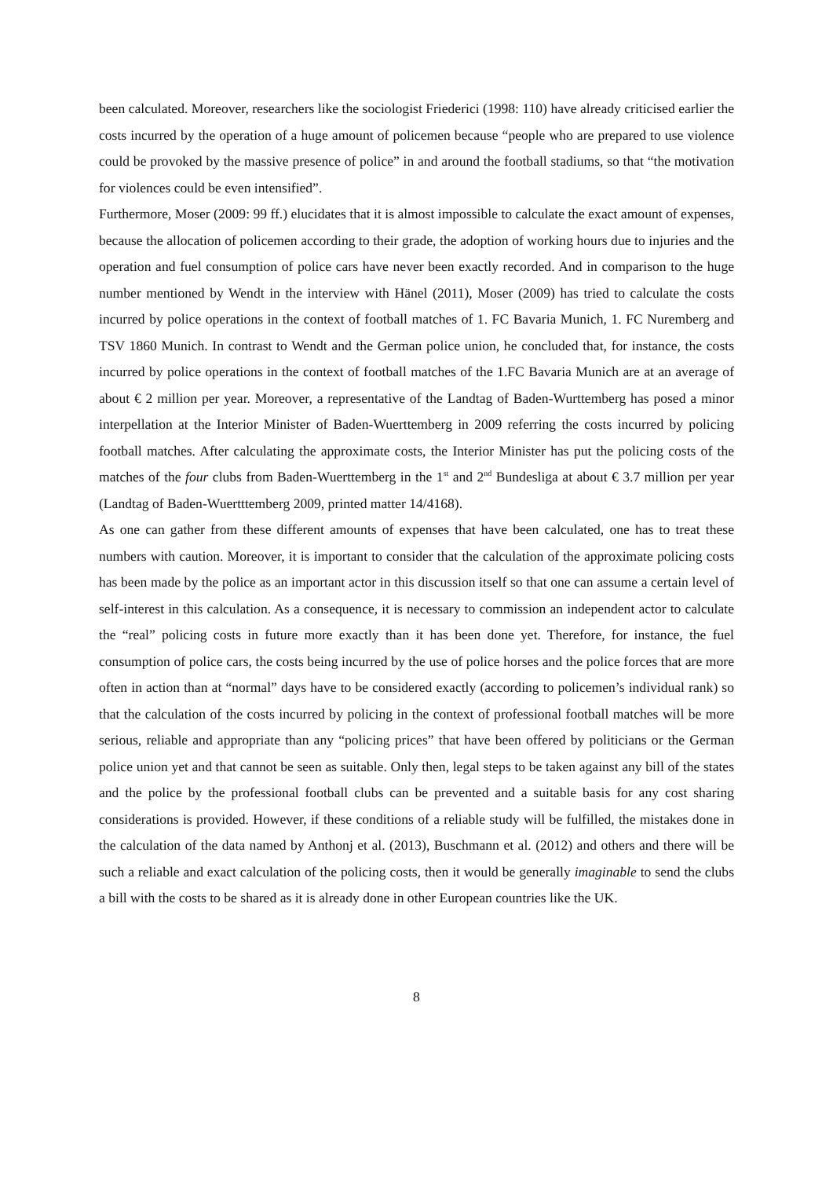been calculated. Moreover, researchers like the sociologist Friederici (1998: 110) have already criticised earlier the costs incurred by the operation of a huge amount of policemen because “people who are prepared to use violence could be provoked by the massive presence of police” in and around the football stadiums, so that “the motivation for violences could be even intensified”.
Furthermore, Moser (2009: 99 ff.) elucidates that it is almost impossible to calculate the exact amount of expenses, because the allocation of policemen according to their grade, the adoption of working hours due to injuries and the operation and fuel consumption of police cars have never been exactly recorded. And in comparison to the huge number mentioned by Wendt in the interview with Hänel (2011), Moser (2009) has tried to calculate the costs incurred by police operations in the context of football matches of 1. FC Bavaria Munich, 1. FC Nuremberg and TSV 1860 Munich. In contrast to Wendt and the German police union, he concluded that, for instance, the costs incurred by police operations in the context of football matches of the 1.FC Bavaria Munich are at an average of about € 2 million per year. Moreover, a representative of the Landtag of Baden-Wurttemberg has posed a minor interpellation at the Interior Minister of Baden-Wuerttemberg in 2009 referring the costs incurred by policing football matches. After calculating the approximate costs, the Interior Minister has put the policing costs of the matches of the four clubs from Baden-Wuerttemberg in the 1<sup>st</sup> and 2<sup>nd</sup> Bundesliga at about € 3.7 million per year (Landtag of Baden-Wuertttemberg 2009, printed matter 14/4168).
As one can gather from these different amounts of expenses that have been calculated, one has to treat these numbers with caution. Moreover, it is important to consider that the calculation of the approximate policing costs has been made by the police as an important actor in this discussion itself so that one can assume a certain level of self-interest in this calculation. As a consequence, it is necessary to commission an independent actor to calculate the “real” policing costs in future more exactly than it has been done yet. Therefore, for instance, the fuel consumption of police cars, the costs being incurred by the use of police horses and the police forces that are more often in action than at “normal” days have to be considered exactly (according to policemen’s individual rank) so that the calculation of the costs incurred by policing in the context of professional football matches will be more serious, reliable and appropriate than any “policing prices” that have been offered by politicians or the German police union yet and that cannot be seen as suitable. Only then, legal steps to be taken against any bill of the states and the police by the professional football clubs can be prevented and a suitable basis for any cost sharing considerations is provided. However, if these conditions of a reliable study will be fulfilled, the mistakes done in the calculation of the data named by Anthonj et al. (2013), Buschmann et al. (2012) and others and there will be such a reliable and exact calculation of the policing costs, then it would be generally imaginable to send the clubs a bill with the costs to be shared as it is already done in other European countries like the UK.
8